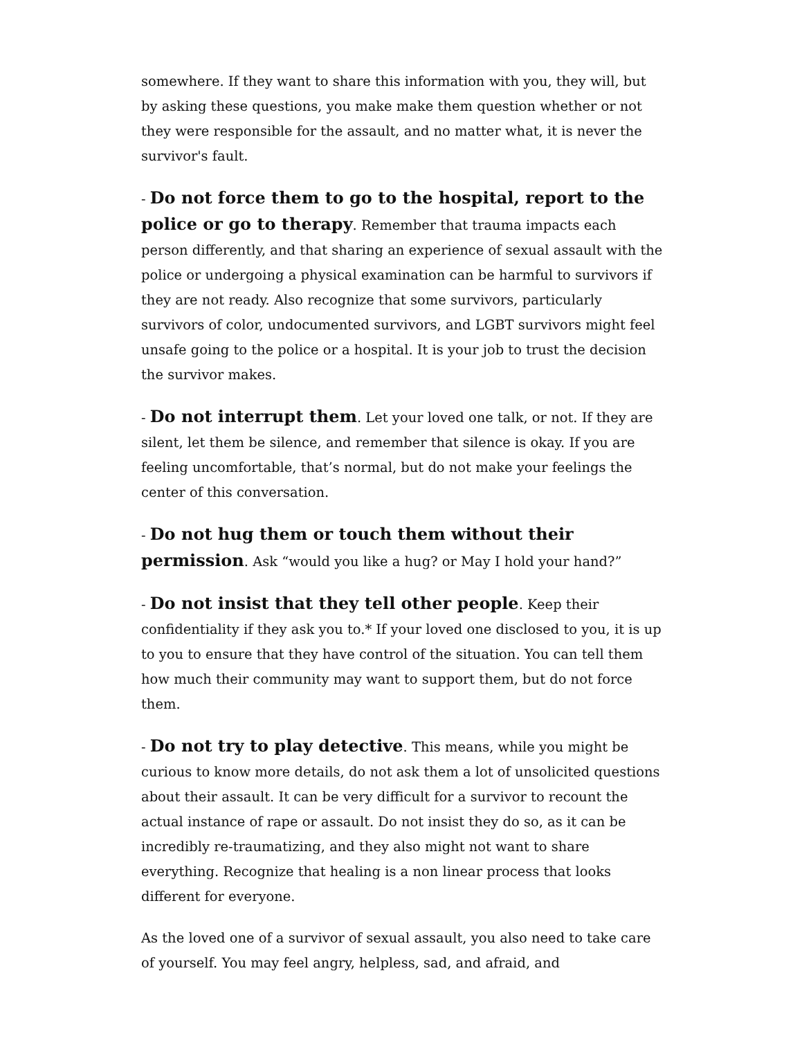somewhere. If they want to share this information with you, they will, but by asking these questions, you make make them question whether or not they were responsible for the assault, and no matter what, it is never the survivor's fault.
- Do not force them to go to the hospital, report to the police or go to therapy. Remember that trauma impacts each person differently, and that sharing an experience of sexual assault with the police or undergoing a physical examination can be harmful to survivors if they are not ready. Also recognize that some survivors, particularly survivors of color, undocumented survivors, and LGBT survivors might feel unsafe going to the police or a hospital. It is your job to trust the decision the survivor makes.
- Do not interrupt them. Let your loved one talk, or not. If they are silent, let them be silence, and remember that silence is okay. If you are feeling uncomfortable, that’s normal, but do not make your feelings the center of this conversation.
- Do not hug them or touch them without their permission. Ask “would you like a hug? or May I hold your hand?”
- Do not insist that they tell other people. Keep their confidentiality if they ask you to.* If your loved one disclosed to you, it is up to you to ensure that they have control of the situation. You can tell them how much their community may want to support them, but do not force them.
- Do not try to play detective. This means, while you might be curious to know more details, do not ask them a lot of unsolicited questions about their assault. It can be very difficult for a survivor to recount the actual instance of rape or assault. Do not insist they do so, as it can be incredibly re-traumatizing, and they also might not want to share everything. Recognize that healing is a non linear process that looks different for everyone.
As the loved one of a survivor of sexual assault, you also need to take care of yourself. You may feel angry, helpless, sad, and afraid, and